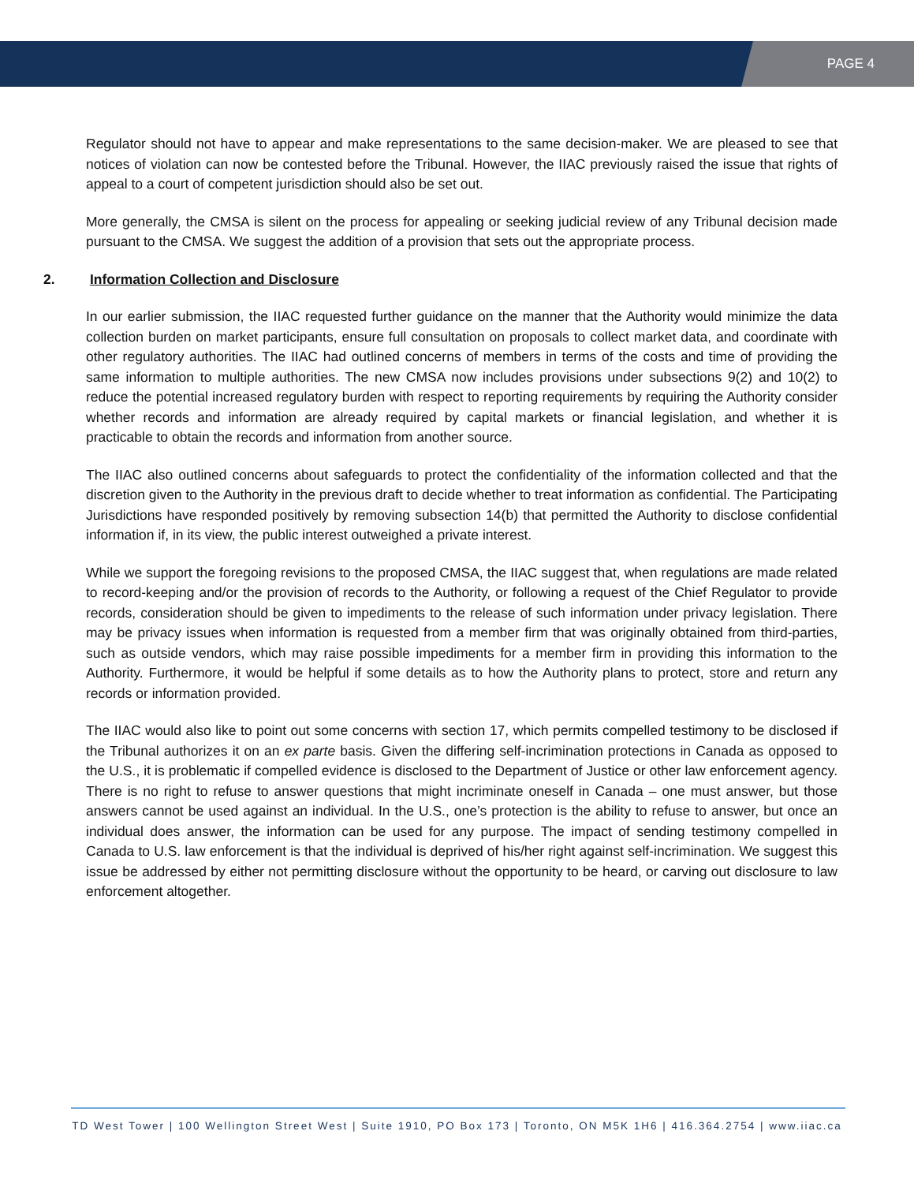PAGE 4
Regulator should not have to appear and make representations to the same decision-maker. We are pleased to see that notices of violation can now be contested before the Tribunal. However, the IIAC previously raised the issue that rights of appeal to a court of competent jurisdiction should also be set out.
More generally, the CMSA is silent on the process for appealing or seeking judicial review of any Tribunal decision made pursuant to the CMSA. We suggest the addition of a provision that sets out the appropriate process.
2. Information Collection and Disclosure
In our earlier submission, the IIAC requested further guidance on the manner that the Authority would minimize the data collection burden on market participants, ensure full consultation on proposals to collect market data, and coordinate with other regulatory authorities. The IIAC had outlined concerns of members in terms of the costs and time of providing the same information to multiple authorities. The new CMSA now includes provisions under subsections 9(2) and 10(2) to reduce the potential increased regulatory burden with respect to reporting requirements by requiring the Authority consider whether records and information are already required by capital markets or financial legislation, and whether it is practicable to obtain the records and information from another source.
The IIAC also outlined concerns about safeguards to protect the confidentiality of the information collected and that the discretion given to the Authority in the previous draft to decide whether to treat information as confidential. The Participating Jurisdictions have responded positively by removing subsection 14(b) that permitted the Authority to disclose confidential information if, in its view, the public interest outweighed a private interest.
While we support the foregoing revisions to the proposed CMSA, the IIAC suggest that, when regulations are made related to record-keeping and/or the provision of records to the Authority, or following a request of the Chief Regulator to provide records, consideration should be given to impediments to the release of such information under privacy legislation. There may be privacy issues when information is requested from a member firm that was originally obtained from third-parties, such as outside vendors, which may raise possible impediments for a member firm in providing this information to the Authority. Furthermore, it would be helpful if some details as to how the Authority plans to protect, store and return any records or information provided.
The IIAC would also like to point out some concerns with section 17, which permits compelled testimony to be disclosed if the Tribunal authorizes it on an ex parte basis. Given the differing self-incrimination protections in Canada as opposed to the U.S., it is problematic if compelled evidence is disclosed to the Department of Justice or other law enforcement agency. There is no right to refuse to answer questions that might incriminate oneself in Canada – one must answer, but those answers cannot be used against an individual. In the U.S., one’s protection is the ability to refuse to answer, but once an individual does answer, the information can be used for any purpose. The impact of sending testimony compelled in Canada to U.S. law enforcement is that the individual is deprived of his/her right against self-incrimination. We suggest this issue be addressed by either not permitting disclosure without the opportunity to be heard, or carving out disclosure to law enforcement altogether.
TD West Tower | 100 Wellington Street West | Suite 1910, PO Box 173 | Toronto, ON M5K 1H6 | 416.364.2754 | www.iiac.ca